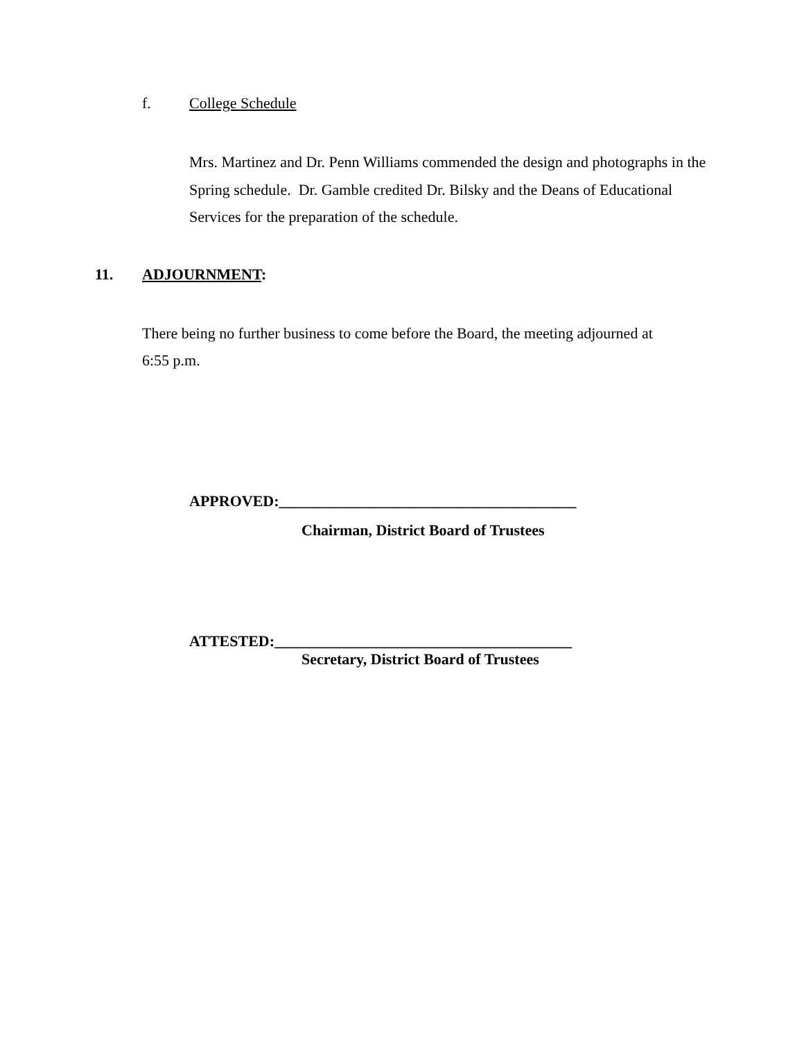f. College Schedule
Mrs. Martinez and Dr. Penn Williams commended the design and photographs in the Spring schedule. Dr. Gamble credited Dr. Bilsky and the Deans of Educational Services for the preparation of the schedule.
11. ADJOURNMENT:
There being no further business to come before the Board, the meeting adjourned at 6:55 p.m.
APPROVED:_______________________________________
Chairman, District Board of Trustees
ATTESTED:_______________________________________
Secretary, District Board of Trustees